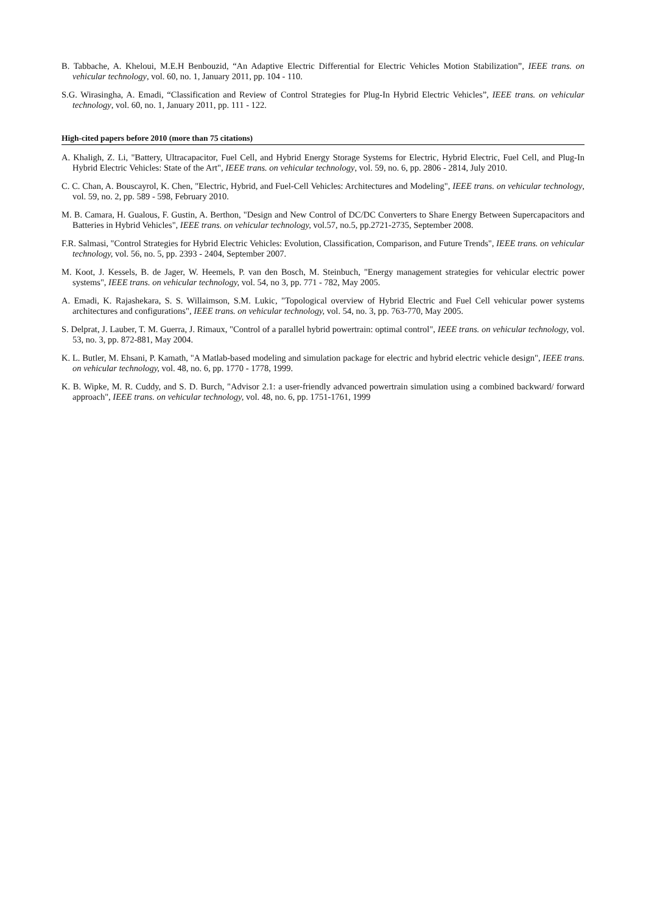B. Tabbache, A. Kheloui, M.E.H Benbouzid, “An Adaptive Electric Differential for Electric Vehicles Motion Stabilization”, IEEE trans. on vehicular technology, vol. 60, no. 1, January 2011, pp. 104 - 110.
S.G. Wirasingha, A. Emadi, “Classification and Review of Control Strategies for Plug-In Hybrid Electric Vehicles”, IEEE trans. on vehicular technology, vol. 60, no. 1, January 2011, pp. 111 - 122.
High-cited papers before 2010 (more than 75 citations)
A. Khaligh, Z. Li, "Battery, Ultracapacitor, Fuel Cell, and Hybrid Energy Storage Systems for Electric, Hybrid Electric, Fuel Cell, and Plug-In Hybrid Electric Vehicles: State of the Art", IEEE trans. on vehicular technology, vol. 59, no. 6, pp. 2806 - 2814, July 2010.
C. C. Chan, A. Bouscayrol, K. Chen, "Electric, Hybrid, and Fuel-Cell Vehicles: Architectures and Modeling", IEEE trans. on vehicular technology, vol. 59, no. 2, pp. 589 - 598, February 2010.
M. B. Camara, H. Gualous, F. Gustin, A. Berthon, "Design and New Control of DC/DC Converters to Share Energy Between Supercapacitors and Batteries in Hybrid Vehicles", IEEE trans. on vehicular technology, vol.57, no.5, pp.2721-2735, September 2008.
F.R. Salmasi, "Control Strategies for Hybrid Electric Vehicles: Evolution, Classification, Comparison, and Future Trends", IEEE trans. on vehicular technology, vol. 56, no. 5, pp. 2393 - 2404, September 2007.
M. Koot, J. Kessels, B. de Jager, W. Heemels, P. van den Bosch, M. Steinbuch, "Energy management strategies for vehicular electric power systems", IEEE trans. on vehicular technology, vol. 54, no 3, pp. 771 - 782, May 2005.
A. Emadi, K. Rajashekara, S. S. Willaimson, S.M. Lukic, "Topological overview of Hybrid Electric and Fuel Cell vehicular power systems architectures and configurations", IEEE trans. on vehicular technology, vol. 54, no. 3, pp. 763-770, May 2005.
S. Delprat, J. Lauber, T. M. Guerra, J. Rimaux, "Control of a parallel hybrid powertrain: optimal control", IEEE trans. on vehicular technology, vol. 53, no. 3, pp. 872-881, May 2004.
K. L. Butler, M. Ehsani, P. Kamath, "A Matlab-based modeling and simulation package for electric and hybrid electric vehicle design", IEEE trans. on vehicular technology, vol. 48, no. 6, pp. 1770 - 1778, 1999.
K. B. Wipke, M. R. Cuddy, and S. D. Burch, "Advisor 2.1: a user-friendly advanced powertrain simulation using a combined backward/ forward approach", IEEE trans. on vehicular technology, vol. 48, no. 6, pp. 1751-1761, 1999